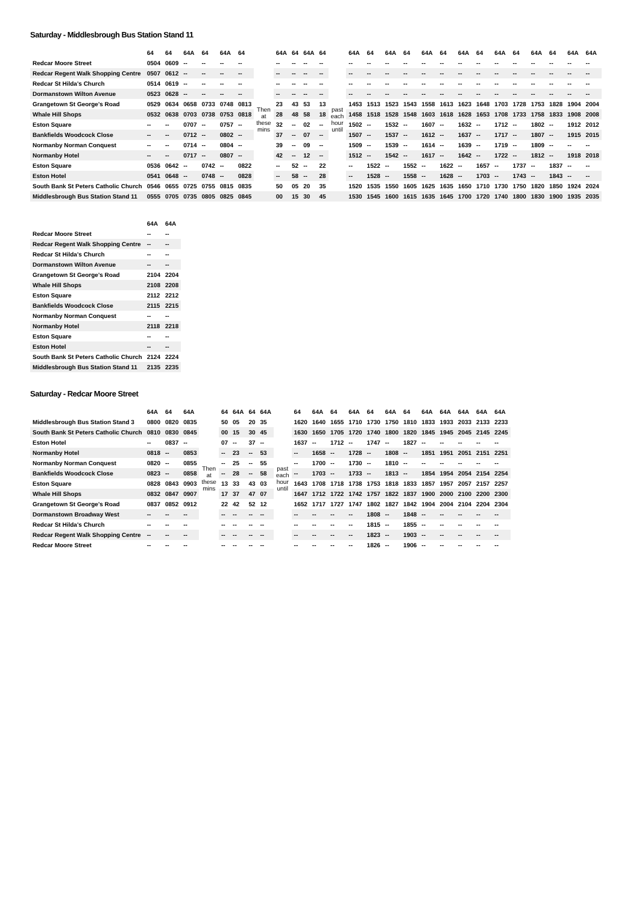Saturday - Middlesbrough Bus Station Stand 11
| | 64 | 64 | 64A | 64 | 64A | 64 | | 64A | 64 | 64A | 64 | | 64A | 64 | 64A | 64 | 64A | 64 | 64A | 64 | 64A | 64 | 64A | 64 | 64A | 64A |
| --- | --- | --- | --- | --- | --- | --- | --- | --- | --- | --- | --- | --- | --- | --- | --- | --- | --- | --- | --- | --- | --- | --- | --- | --- | --- | --- |
| Redcar Moore Street | 0504 | 0609 | -- | -- | -- | -- | Then at these mins | -- | -- | -- | -- | past each hour until | -- | -- | -- | -- | -- | -- | -- | -- | -- | -- | -- | -- | -- | -- |
| Redcar Regent Walk Shopping Centre | 0507 | 0612 | -- | -- | -- | -- | | -- | -- | -- | -- | | -- | -- | -- | -- | -- | -- | -- | -- | -- | -- | -- | -- | -- | -- |
| Redcar St Hilda's Church | 0514 | 0619 | -- | -- | -- | -- | | -- | -- | -- | -- | | -- | -- | -- | -- | -- | -- | -- | -- | -- | -- | -- | -- | -- | -- |
| Dormanstown Wilton Avenue | 0523 | 0628 | -- | -- | -- | -- | | -- | -- | -- | -- | | -- | -- | -- | -- | -- | -- | -- | -- | -- | -- | -- | -- | -- | -- |
| Grangetown St George's Road | 0529 | 0634 | 0658 | 0733 | 0748 | 0813 | | 23 | 43 | 53 | 13 | | 1453 | 1513 | 1523 | 1543 | 1558 | 1613 | 1623 | 1648 | 1703 | 1728 | 1753 | 1828 | 1904 | 2004 |
| Whale Hill Shops | 0532 | 0638 | 0703 | 0738 | 0753 | 0818 | | 28 | 48 | 58 | 18 | | 1458 | 1518 | 1528 | 1548 | 1603 | 1618 | 1628 | 1653 | 1708 | 1733 | 1758 | 1833 | 1908 | 2008 |
| Eston Square | -- | -- | 0707 | -- | 0757 | -- | | 32 | -- | 02 | -- | | 1502 | -- | 1532 | -- | 1607 | -- | 1632 | -- | 1712 | -- | 1802 | -- | 1912 | 2012 |
| Bankfields Woodcock Close | -- | -- | 0712 | -- | 0802 | -- | | 37 | -- | 07 | -- | | 1507 | -- | 1537 | -- | 1612 | -- | 1637 | -- | 1717 | -- | 1807 | -- | 1915 | 2015 |
| Normanby Norman Conquest | -- | -- | 0714 | -- | 0804 | -- | | 39 | -- | 09 | -- | | 1509 | -- | 1539 | -- | 1614 | -- | 1639 | -- | 1719 | -- | 1809 | -- | -- | -- |
| Normanby Hotel | -- | -- | 0717 | -- | 0807 | -- | | 42 | -- | 12 | -- | | 1512 | -- | 1542 | -- | 1617 | -- | 1642 | -- | 1722 | -- | 1812 | -- | 1918 | 2018 |
| Eston Square | 0536 | 0642 | -- | 0742 | -- | 0822 | | -- | 52 | -- | 22 | | -- | 1522 | -- | 1552 | -- | 1622 | -- | 1657 | -- | 1737 | -- | 1837 | -- | -- |
| Eston Hotel | 0541 | 0648 | -- | 0748 | -- | 0828 | | -- | 58 | -- | 28 | | -- | 1528 | -- | 1558 | -- | 1628 | -- | 1703 | -- | 1743 | -- | 1843 | -- | -- |
| South Bank St Peters Catholic Church | 0546 | 0655 | 0725 | 0755 | 0815 | 0835 | | 50 | 05 | 20 | 35 | | 1520 | 1535 | 1550 | 1605 | 1625 | 1635 | 1650 | 1710 | 1730 | 1750 | 1820 | 1850 | 1924 | 2024 |
| Middlesbrough Bus Station Stand 11 | 0555 | 0705 | 0735 | 0805 | 0825 | 0845 | | 00 | 15 | 30 | 45 | | 1530 | 1545 | 1600 | 1615 | 1635 | 1645 | 1700 | 1720 | 1740 | 1800 | 1830 | 1900 | 1935 | 2035 |
| | 64A | 64A |
| --- | --- | --- |
| Redcar Moore Street | -- | -- |
| Redcar Regent Walk Shopping Centre | -- | -- |
| Redcar St Hilda's Church | -- | -- |
| Dormanstown Wilton Avenue | -- | -- |
| Grangetown St George's Road | 2104 | 2204 |
| Whale Hill Shops | 2108 | 2208 |
| Eston Square | 2112 | 2212 |
| Bankfields Woodcock Close | 2115 | 2215 |
| Normanby Norman Conquest | -- | -- |
| Normanby Hotel | 2118 | 2218 |
| Eston Square | -- | -- |
| Eston Hotel | -- | -- |
| South Bank St Peters Catholic Church | 2124 | 2224 |
| Middlesbrough Bus Station Stand 11 | 2135 | 2235 |
Saturday - Redcar Moore Street
| | 64A | 64 | 64A | | 64 | 64A | 64 | 64A | | 64 | 64A | 64 | 64A | 64 | 64A | 64 | 64A | 64A | 64A | 64A | 64A |
| --- | --- | --- | --- | --- | --- | --- | --- | --- | --- | --- | --- | --- | --- | --- | --- | --- | --- | --- | --- | --- | --- |
| Middlesbrough Bus Station Stand 3 | 0800 | 0820 | 0835 | Then at these mins | 50 | 05 | 20 | 35 | past each hour until | 1620 | 1640 | 1655 | 1710 | 1730 | 1750 | 1810 | 1833 | 1933 | 2033 | 2133 | 2233 |
| South Bank St Peters Catholic Church | 0810 | 0830 | 0845 | | 00 | 15 | 30 | 45 | | 1630 | 1650 | 1705 | 1720 | 1740 | 1800 | 1820 | 1845 | 1945 | 2045 | 2145 | 2245 |
| Eston Hotel | -- | 0837 | -- | | 07 | -- | 37 | -- | | 1637 | -- | 1712 | -- | 1747 | -- | 1827 | -- | -- | -- | -- | -- |
| Normanby Hotel | 0818 | -- | 0853 | | -- | 23 | -- | 53 | | -- | 1658 | -- | 1728 | -- | 1808 | -- | 1851 | 1951 | 2051 | 2151 | 2251 |
| Normanby Norman Conquest | 0820 | -- | 0855 | | -- | 25 | -- | 55 | | -- | 1700 | -- | 1730 | -- | 1810 | -- | -- | -- | -- | -- | -- |
| Bankfields Woodcock Close | 0823 | -- | 0858 | | -- | 28 | -- | 58 | | -- | 1703 | -- | 1733 | -- | 1813 | -- | 1854 | 1954 | 2054 | 2154 | 2254 |
| Eston Square | 0828 | 0843 | 0903 | | 13 | 33 | 43 | 03 | | 1643 | 1708 | 1718 | 1738 | 1753 | 1818 | 1833 | 1857 | 1957 | 2057 | 2157 | 2257 |
| Whale Hill Shops | 0832 | 0847 | 0907 | | 17 | 37 | 47 | 07 | | 1647 | 1712 | 1722 | 1742 | 1757 | 1822 | 1837 | 1900 | 2000 | 2100 | 2200 | 2300 |
| Grangetown St George's Road | 0837 | 0852 | 0912 | | 22 | 42 | 52 | 12 | | 1652 | 1717 | 1727 | 1747 | 1802 | 1827 | 1842 | 1904 | 2004 | 2104 | 2204 | 2304 |
| Dormanstown Broadway West | -- | -- | -- | | -- | -- | -- | -- | | -- | -- | -- | -- | 1808 | -- | 1848 | -- | -- | -- | -- | -- |
| Redcar St Hilda's Church | -- | -- | -- | | -- | -- | -- | -- | | -- | -- | -- | -- | 1815 | -- | 1855 | -- | -- | -- | -- | -- |
| Redcar Regent Walk Shopping Centre | -- | -- | -- | | -- | -- | -- | -- | | -- | -- | -- | -- | 1823 | -- | 1903 | -- | -- | -- | -- | -- |
| Redcar Moore Street | -- | -- | -- | | -- | -- | -- | -- | | -- | -- | -- | -- | 1826 | -- | 1906 | -- | -- | -- | -- | -- |